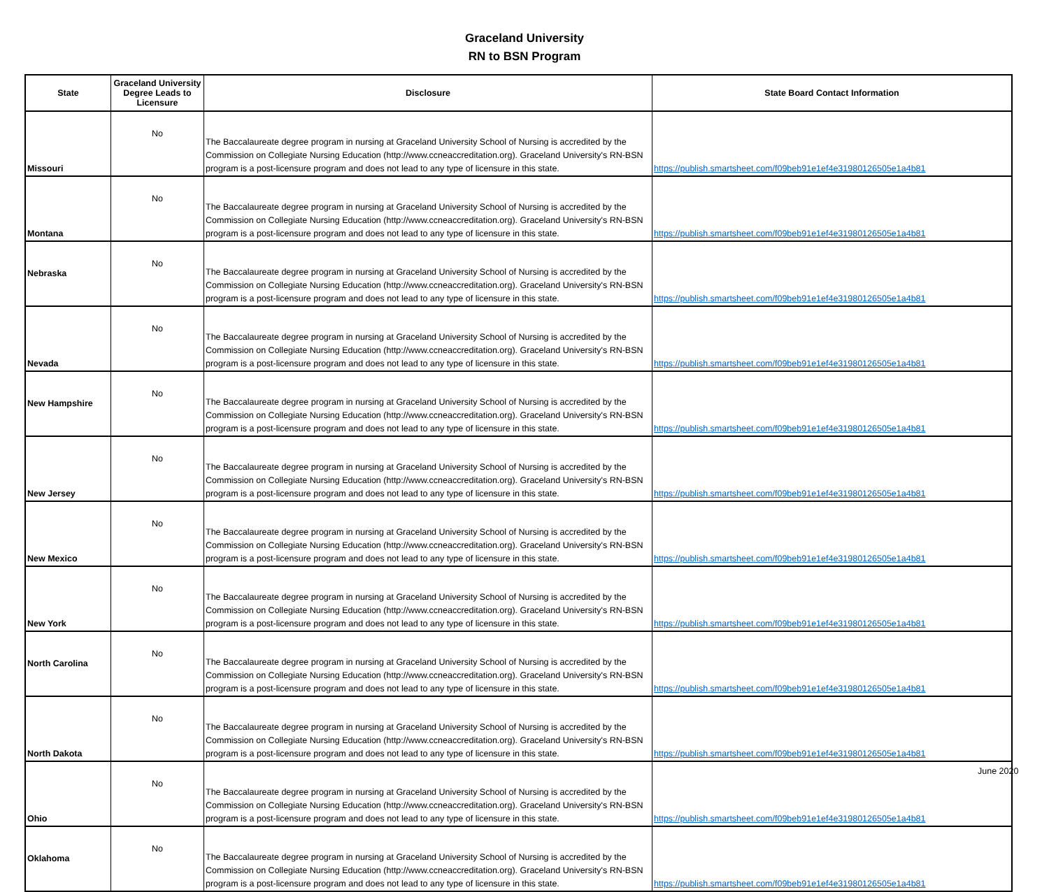Graceland University
RN to BSN Program
| State | Graceland University Degree Leads to Licensure | Disclosure | State Board Contact Information |
| --- | --- | --- | --- |
| Missouri | No | The Baccalaureate degree program in nursing at Graceland University School of Nursing is accredited by the Commission on Collegiate Nursing Education (http://www.ccneaccreditation.org). Graceland University's RN-BSN program is a post-licensure program and does not lead to any type of licensure in this state. | https://publish.smartsheet.com/f09beb91e1ef4e31980126505e1a4b81 |
| Montana | No | The Baccalaureate degree program in nursing at Graceland University School of Nursing is accredited by the Commission on Collegiate Nursing Education (http://www.ccneaccreditation.org). Graceland University's RN-BSN program is a post-licensure program and does not lead to any type of licensure in this state. | https://publish.smartsheet.com/f09beb91e1ef4e31980126505e1a4b81 |
| Nebraska | No | The Baccalaureate degree program in nursing at Graceland University School of Nursing is accredited by the Commission on Collegiate Nursing Education (http://www.ccneaccreditation.org). Graceland University's RN-BSN program is a post-licensure program and does not lead to any type of licensure in this state. | https://publish.smartsheet.com/f09beb91e1ef4e31980126505e1a4b81 |
| Nevada | No | The Baccalaureate degree program in nursing at Graceland University School of Nursing is accredited by the Commission on Collegiate Nursing Education (http://www.ccneaccreditation.org). Graceland University's RN-BSN program is a post-licensure program and does not lead to any type of licensure in this state. | https://publish.smartsheet.com/f09beb91e1ef4e31980126505e1a4b81 |
| New Hampshire | No | The Baccalaureate degree program in nursing at Graceland University School of Nursing is accredited by the Commission on Collegiate Nursing Education (http://www.ccneaccreditation.org). Graceland University's RN-BSN program is a post-licensure program and does not lead to any type of licensure in this state. | https://publish.smartsheet.com/f09beb91e1ef4e31980126505e1a4b81 |
| New Jersey | No | The Baccalaureate degree program in nursing at Graceland University School of Nursing is accredited by the Commission on Collegiate Nursing Education (http://www.ccneaccreditation.org). Graceland University's RN-BSN program is a post-licensure program and does not lead to any type of licensure in this state. | https://publish.smartsheet.com/f09beb91e1ef4e31980126505e1a4b81 |
| New Mexico | No | The Baccalaureate degree program in nursing at Graceland University School of Nursing is accredited by the Commission on Collegiate Nursing Education (http://www.ccneaccreditation.org). Graceland University's RN-BSN program is a post-licensure program and does not lead to any type of licensure in this state. | https://publish.smartsheet.com/f09beb91e1ef4e31980126505e1a4b81 |
| New York | No | The Baccalaureate degree program in nursing at Graceland University School of Nursing is accredited by the Commission on Collegiate Nursing Education (http://www.ccneaccreditation.org). Graceland University's RN-BSN program is a post-licensure program and does not lead to any type of licensure in this state. | https://publish.smartsheet.com/f09beb91e1ef4e31980126505e1a4b81 |
| North Carolina | No | The Baccalaureate degree program in nursing at Graceland University School of Nursing is accredited by the Commission on Collegiate Nursing Education (http://www.ccneaccreditation.org). Graceland University's RN-BSN program is a post-licensure program and does not lead to any type of licensure in this state. | https://publish.smartsheet.com/f09beb91e1ef4e31980126505e1a4b81 |
| North Dakota | No | The Baccalaureate degree program in nursing at Graceland University School of Nursing is accredited by the Commission on Collegiate Nursing Education (http://www.ccneaccreditation.org). Graceland University's RN-BSN program is a post-licensure program and does not lead to any type of licensure in this state. | https://publish.smartsheet.com/f09beb91e1ef4e31980126505e1a4b81 |
| Ohio | No | The Baccalaureate degree program in nursing at Graceland University School of Nursing is accredited by the Commission on Collegiate Nursing Education (http://www.ccneaccreditation.org). Graceland University's RN-BSN program is a post-licensure program and does not lead to any type of licensure in this state. | https://publish.smartsheet.com/f09beb91e1ef4e31980126505e1a4b81 |
| Oklahoma | No | The Baccalaureate degree program in nursing at Graceland University School of Nursing is accredited by the Commission on Collegiate Nursing Education (http://www.ccneaccreditation.org). Graceland University's RN-BSN program is a post-licensure program and does not lead to any type of licensure in this state. | https://publish.smartsheet.com/f09beb91e1ef4e31980126505e1a4b81 |
June 2020